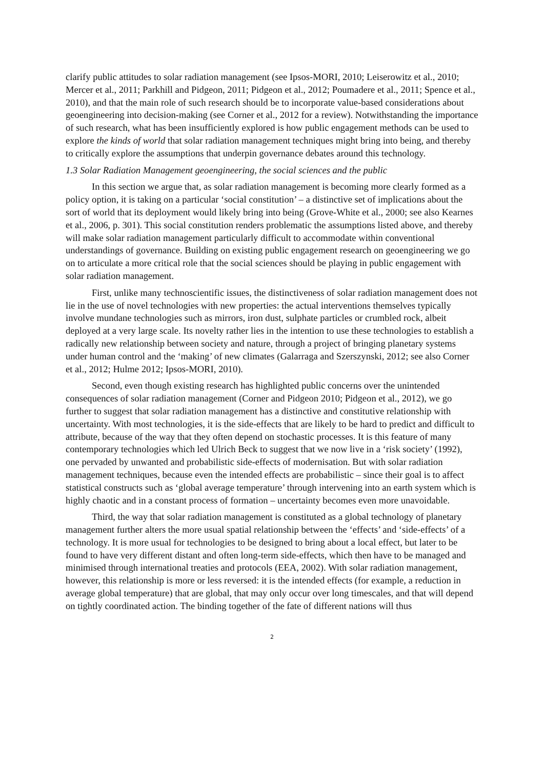clarify public attitudes to solar radiation management (see Ipsos-MORI, 2010; Leiserowitz et al., 2010; Mercer et al., 2011; Parkhill and Pidgeon, 2011; Pidgeon et al., 2012; Poumadere et al., 2011; Spence et al., 2010), and that the main role of such research should be to incorporate value-based considerations about geoengineering into decision-making (see Corner et al., 2012 for a review). Notwithstanding the importance of such research, what has been insufficiently explored is how public engagement methods can be used to explore the kinds of world that solar radiation management techniques might bring into being, and thereby to critically explore the assumptions that underpin governance debates around this technology.
1.3 Solar Radiation Management geoengineering, the social sciences and the public
In this section we argue that, as solar radiation management is becoming more clearly formed as a policy option, it is taking on a particular ‘social constitution’ – a distinctive set of implications about the sort of world that its deployment would likely bring into being (Grove-White et al., 2000; see also Kearnes et al., 2006, p. 301). This social constitution renders problematic the assumptions listed above, and thereby will make solar radiation management particularly difficult to accommodate within conventional understandings of governance. Building on existing public engagement research on geoengineering we go on to articulate a more critical role that the social sciences should be playing in public engagement with solar radiation management.
First, unlike many technoscientific issues, the distinctiveness of solar radiation management does not lie in the use of novel technologies with new properties: the actual interventions themselves typically involve mundane technologies such as mirrors, iron dust, sulphate particles or crumbled rock, albeit deployed at a very large scale. Its novelty rather lies in the intention to use these technologies to establish a radically new relationship between society and nature, through a project of bringing planetary systems under human control and the ‘making’ of new climates (Galarraga and Szerszynski, 2012; see also Corner et al., 2012; Hulme 2012; Ipsos-MORI, 2010).
Second, even though existing research has highlighted public concerns over the unintended consequences of solar radiation management (Corner and Pidgeon 2010; Pidgeon et al., 2012), we go further to suggest that solar radiation management has a distinctive and constitutive relationship with uncertainty. With most technologies, it is the side-effects that are likely to be hard to predict and difficult to attribute, because of the way that they often depend on stochastic processes. It is this feature of many contemporary technologies which led Ulrich Beck to suggest that we now live in a ‘risk society’ (1992), one pervaded by unwanted and probabilistic side-effects of modernisation. But with solar radiation management techniques, because even the intended effects are probabilistic – since their goal is to affect statistical constructs such as ‘global average temperature’ through intervening into an earth system which is highly chaotic and in a constant process of formation – uncertainty becomes even more unavoidable.
Third, the way that solar radiation management is constituted as a global technology of planetary management further alters the more usual spatial relationship between the ‘effects’ and ‘side-effects’ of a technology. It is more usual for technologies to be designed to bring about a local effect, but later to be found to have very different distant and often long-term side-effects, which then have to be managed and minimised through international treaties and protocols (EEA, 2002). With solar radiation management, however, this relationship is more or less reversed: it is the intended effects (for example, a reduction in average global temperature) that are global, that may only occur over long timescales, and that will depend on tightly coordinated action. The binding together of the fate of different nations will thus
2